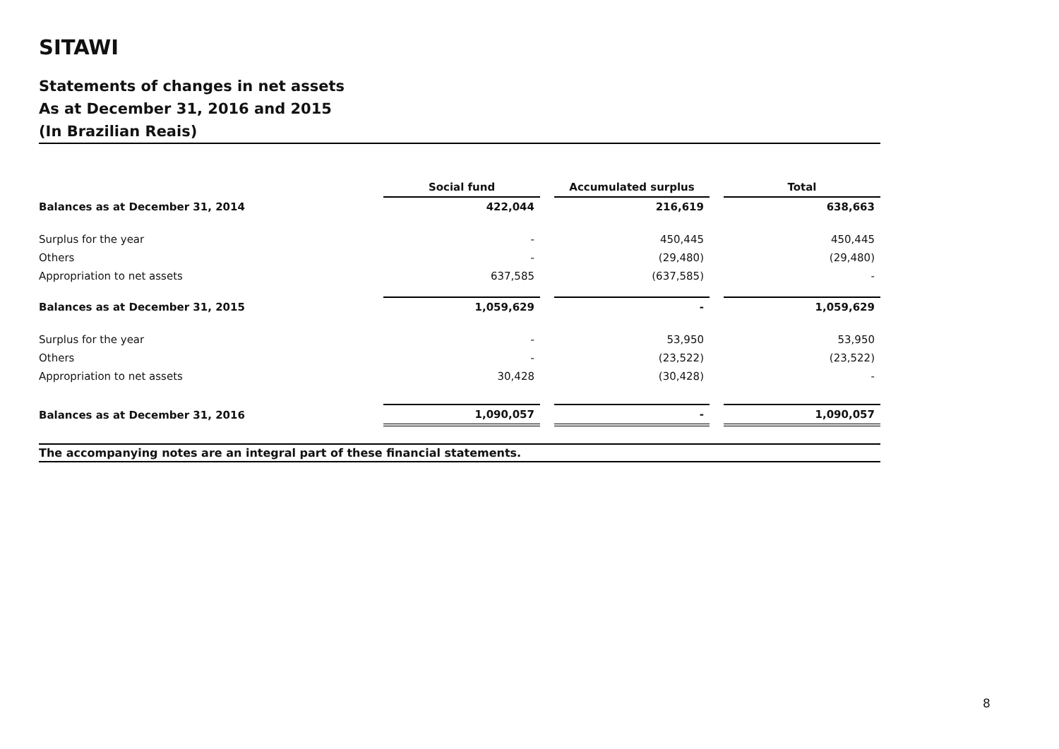SITAWI
Statements of changes in net assets
As at December 31, 2016 and 2015
(In Brazilian Reais)
| | Social fund | | Accumulated surplus | | Total |
| Balances as at December 31, 2014 | 422,044 | | 216,619 | | 638,663 |
| Surplus for the year | - | | 450,445 | | 450,445 |
| Others | - | | (29,480) | | (29,480) |
| Appropriation to net assets | 637,585 | | (637,585) | | - |
| Balances as at December 31, 2015 | 1,059,629 | | - | | 1,059,629 |
| Surplus for the year | - | | 53,950 | | 53,950 |
| Others | - | | (23,522) | | (23,522) |
| Appropriation to net assets | 30,428 | | (30,428) | | - |
| Balances as at December 31, 2016 | 1,090,057 | | - | | 1,090,057 |
The accompanying notes are an integral part of these financial statements.
8